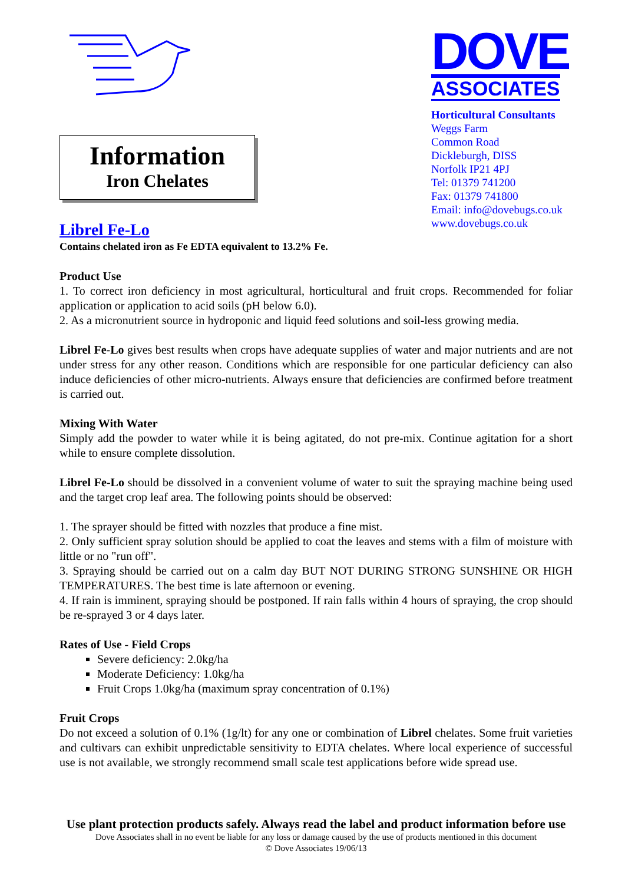Information
Iron Chelates
DOVE
ASSOCIATES
Horticultural Consultants
Weggs Farm
Common Road
Dickleburgh, DISS
Norfolk IP21 4PJ
Tel: 01379 741200
Fax: 01379 741800
Email: info@dovebugs.co.uk
www.dovebugs.co.uk
Librel Fe-Lo
Contains chelated iron as Fe EDTA equivalent to 13.2% Fe.
Product Use
1. To correct iron deficiency in most agricultural, horticultural and fruit crops. Recommended for foliar application or application to acid soils (pH below 6.0).
2. As a micronutrient source in hydroponic and liquid feed solutions and soil-less growing media.
Librel Fe-Lo gives best results when crops have adequate supplies of water and major nutrients and are not under stress for any other reason. Conditions which are responsible for one particular deficiency can also induce deficiencies of other micro-nutrients. Always ensure that deficiencies are confirmed before treatment is carried out.
Mixing With Water
Simply add the powder to water while it is being agitated, do not pre-mix. Continue agitation for a short while to ensure complete dissolution.
Librel Fe-Lo should be dissolved in a convenient volume of water to suit the spraying machine being used and the target crop leaf area. The following points should be observed:
1. The sprayer should be fitted with nozzles that produce a fine mist.
2. Only sufficient spray solution should be applied to coat the leaves and stems with a film of moisture with little or no "run off".
3. Spraying should be carried out on a calm day BUT NOT DURING STRONG SUNSHINE OR HIGH TEMPERATURES. The best time is late afternoon or evening.
4. If rain is imminent, spraying should be postponed. If rain falls within 4 hours of spraying, the crop should be re-sprayed 3 or 4 days later.
Rates of Use - Field Crops
Severe deficiency: 2.0kg/ha
Moderate Deficiency: 1.0kg/ha
Fruit Crops 1.0kg/ha (maximum spray concentration of 0.1%)
Fruit Crops
Do not exceed a solution of 0.1% (1g/lt) for any one or combination of Librel chelates. Some fruit varieties and cultivars can exhibit unpredictable sensitivity to EDTA chelates. Where local experience of successful use is not available, we strongly recommend small scale test applications before wide spread use.
Use plant protection products safely. Always read the label and product information before use
Dove Associates shall in no event be liable for any loss or damage caused by the use of products mentioned in this document
© Dove Associates 19/06/13